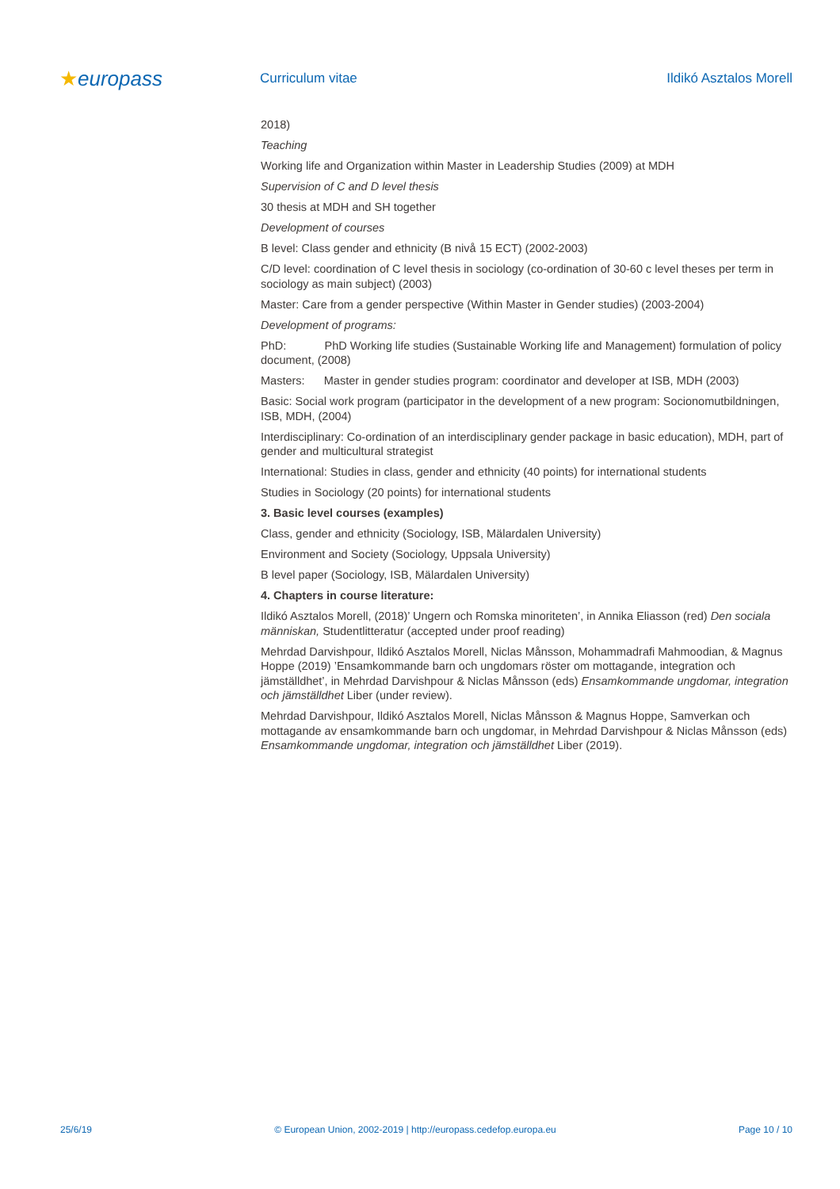★europass
Curriculum vitae Ildikó Asztalos Morell
2018)
Teaching
Working life and Organization within Master in Leadership Studies (2009) at MDH
Supervision of C and D level thesis
30 thesis at MDH and SH together
Development of courses
B level: Class gender and ethnicity (B nivå 15 ECT) (2002-2003)
C/D level: coordination of C level thesis in sociology (co-ordination of 30-60 c level theses per term in sociology as main subject) (2003)
Master: Care from a gender perspective (Within Master in Gender studies) (2003-2004)
Development of programs:
PhD: PhD Working life studies (Sustainable Working life and Management) formulation of policy document, (2008)
Masters: Master in gender studies program: coordinator and developer at ISB, MDH (2003)
Basic: Social work program (participator in the development of a new program: Socionomutbildningen, ISB, MDH, (2004)
Interdisciplinary: Co-ordination of an interdisciplinary gender package in basic education), MDH, part of gender and multicultural strategist
International: Studies in class, gender and ethnicity (40 points) for international students
Studies in Sociology (20 points) for international students
3. Basic level courses (examples)
Class, gender and ethnicity (Sociology, ISB, Mälardalen University)
Environment and Society (Sociology, Uppsala University)
B level paper (Sociology, ISB, Mälardalen University)
4. Chapters in course literature:
Ildikó Asztalos Morell, (2018)’ Ungern och Romska minoriteten’, in Annika Eliasson (red) Den sociala människan, Studentlitteratur (accepted under proof reading)
Mehrdad Darvishpour, Ildikó Asztalos Morell, Niclas Månsson, Mohammadrafi Mahmoodian, & Magnus Hoppe (2019) ’Ensamkommande barn och ungdomars röster om mottagande, integration och jämställdhet’, in Mehrdad Darvishpour & Niclas Månsson (eds) Ensamkommande ungdomar, integration och jämställdhet Liber (under review).
Mehrdad Darvishpour, Ildikó Asztalos Morell, Niclas Månsson & Magnus Hoppe, Samverkan och mottagande av ensamkommande barn och ungdomar, in Mehrdad Darvishpour & Niclas Månsson (eds) Ensamkommande ungdomar, integration och jämställdhet Liber (2019).
25/6/19 © European Union, 2002-2019 | http://europass.cedefop.europa.eu Page 10 / 10